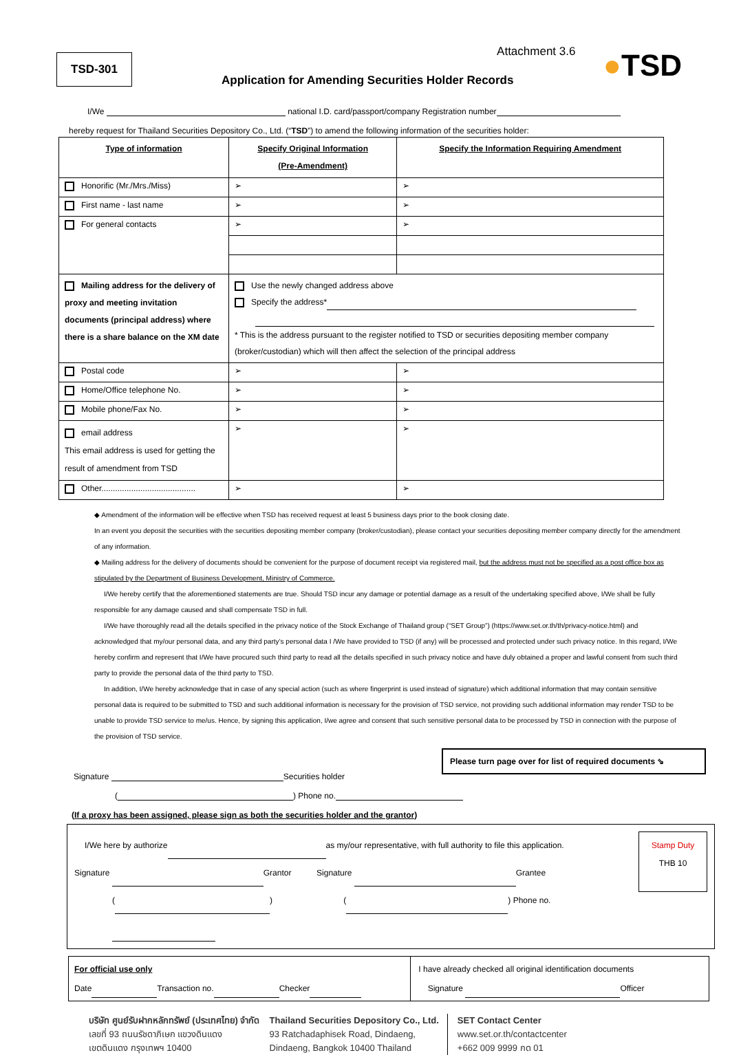TSD-301
Attachment 3.6
Application for Amending Securities Holder Records
●TSD
I/We national I.D. card/passport/company Registration number
hereby request for Thailand Securities Depository Co., Ltd. (“TSD”) to amend the following information of the securities holder:
| Type of information | Specify Original Information (Pre-Amendment) | Specify the Information Requiring Amendment |
| --- | --- | --- |
| Honorific (Mr./Mrs./Miss) | ➢ | ➢ |
| First name - last name | ➢ | ➢ |
| For general contacts | ➢ | ➢ |
| Mailing address for the delivery of proxy and meeting invitation documents (principal address) where there is a share balance on the XM date | Use the newly changed address above Specify the address* * This is the address pursuant to the register notified to TSD or securities depositing member company (broker/custodian) which will then affect the selection of the principal address | |
| Postal code | ➢ | ➢ |
| Home/Office telephone No. | ➢ | ➢ |
| Mobile phone/Fax No. | ➢ | ➢ |
| email address This email address is used for getting the result of amendment from TSD | ➢ | ➢ |
| Other......................................... | ➢ | ➢ |
◆ Amendment of the information will be effective when TSD has received request at least 5 business days prior to the book closing date.
In an event you deposit the securities with the securities depositing member company (broker/custodian), please contact your securities depositing member company directly for the amendment of any information.
◆ Mailing address for the delivery of documents should be convenient for the purpose of document receipt via registered mail, but the address must not be specified as a post office box as stipulated by the Department of Business Development, Ministry of Commerce.
I/We hereby certify that the aforementioned statements are true. Should TSD incur any damage or potential damage as a result of the undertaking specified above, I/We shall be fully responsible for any damage caused and shall compensate TSD in full.
I/We have thoroughly read all the details specified in the privacy notice of the Stock Exchange of Thailand group (“SET Group”) (https://www.set.or.th/th/privacy-notice.html) and acknowledged that my/our personal data, and any third party’s personal data I /We have provided to TSD (if any) will be processed and protected under such privacy notice. In this regard, I/We hereby confirm and represent that I/We have procured such third party to read all the details specified in such privacy notice and have duly obtained a proper and lawful consent from such third party to provide the personal data of the third party to TSD.
In addition, I/We hereby acknowledge that in case of any special action (such as where fingerprint is used instead of signature) which additional information that may contain sensitive personal data is required to be submitted to TSD and such additional information is necessary for the provision of TSD service, not providing such additional information may render TSD to be unable to provide TSD service to me/us. Hence, by signing this application, I/we agree and consent that such sensitive personal data to be processed by TSD in connection with the purpose of the provision of TSD service.
Please turn page over for list of required documents ⇘
Signature Securities holder
( ) Phone no.
(If a proxy has been assigned, please sign as both the securities holder and the grantor)
I/We here by authorize as my/our representative, with full authority to file this application.
Signature Grantor Signature Grantee
( ) ( ) Phone no.
Stamp Duty
THB 10
| For official use only Date Transaction no. Checker | I have already checked all original identification documents Signature Officer |
บริษัท ศูนย์รับฝากหลักทรัพย์ (ประเทศไทย) จำกัด
เลขที่ 93 ถนนรัชดาภิเษก แขวงดินแดง
เขตดินแดง กรุงเทพฯ 10400
Thailand Securities Depository Co., Ltd.
93 Ratchadaphisek Road, Dindaeng,
Dindaeng, Bangkok 10400 Thailand
SET Contact Center
www.set.or.th/contactcenter
+662 009 9999 กด 01